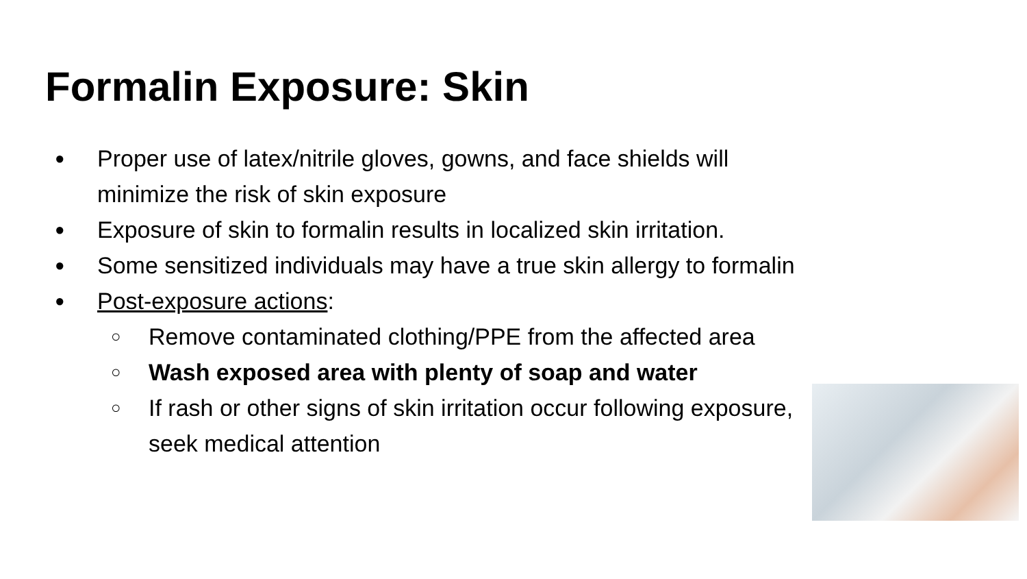Formalin Exposure: Skin
● Proper use of latex/nitrile gloves, gowns, and face shields will minimize the risk of skin exposure
● Exposure of skin to formalin results in localized skin irritation.
● Some sensitized individuals may have a true skin allergy to formalin
● Post-exposure actions:
○ Remove contaminated clothing/PPE from the affected area
○ Wash exposed area with plenty of soap and water
○ If rash or other signs of skin irritation occur following exposure, seek medical attention